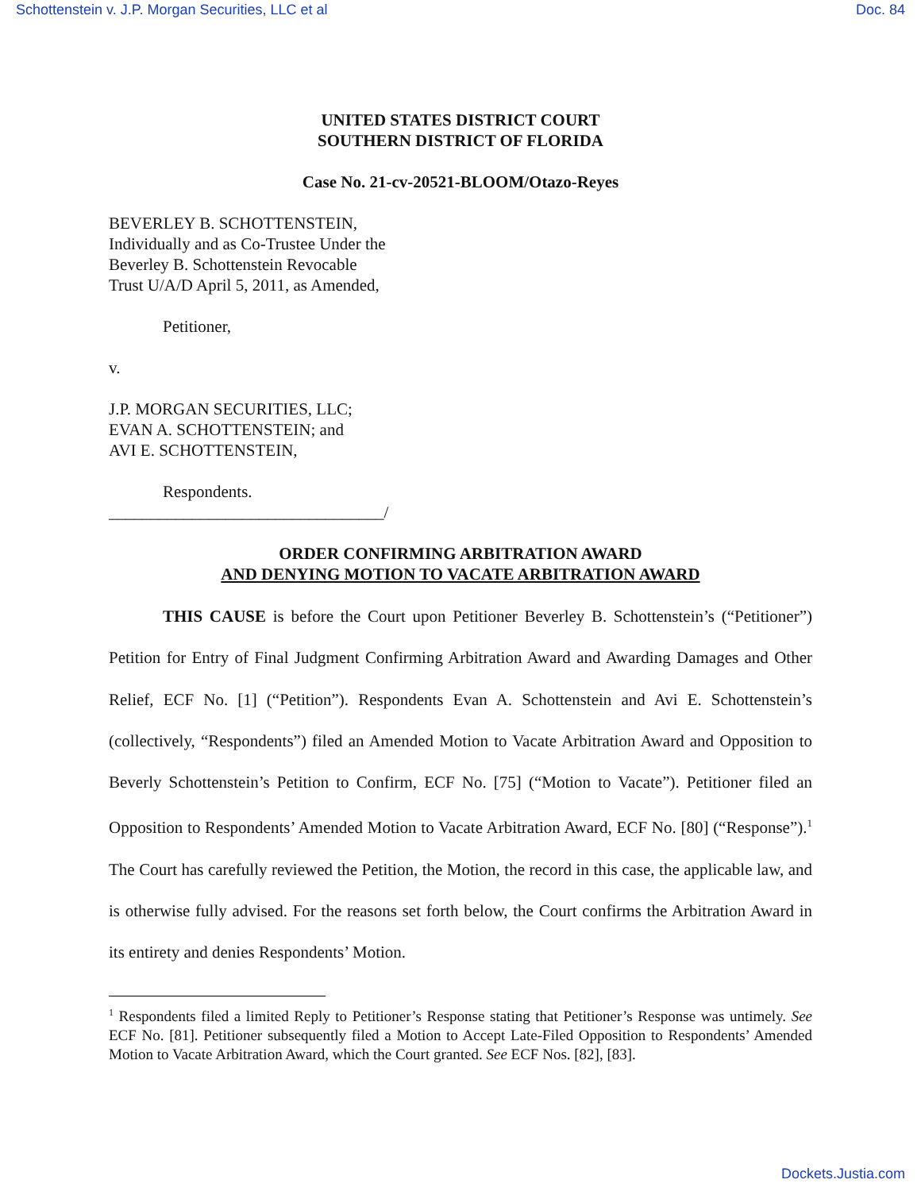Schottenstein v. J.P. Morgan Securities, LLC et al Doc. 84
UNITED STATES DISTRICT COURT
SOUTHERN DISTRICT OF FLORIDA
Case No. 21-cv-20521-BLOOM/Otazo-Reyes
BEVERLEY B. SCHOTTENSTEIN,
Individually and as Co-Trustee Under the
Beverley B. Schottenstein Revocable
Trust U/A/D April 5, 2011, as Amended,
Petitioner,
v.
J.P. MORGAN SECURITIES, LLC;
EVAN A. SCHOTTENSTEIN; and
AVI E. SCHOTTENSTEIN,
Respondents.
_________________________________/
ORDER CONFIRMING ARBITRATION AWARD
AND DENYING MOTION TO VACATE ARBITRATION AWARD
THIS CAUSE is before the Court upon Petitioner Beverley B. Schottenstein’s (“Petitioner”) Petition for Entry of Final Judgment Confirming Arbitration Award and Awarding Damages and Other Relief, ECF No. [1] (“Petition”). Respondents Evan A. Schottenstein and Avi E. Schottenstein’s (collectively, “Respondents”) filed an Amended Motion to Vacate Arbitration Award and Opposition to Beverly Schottenstein’s Petition to Confirm, ECF No. [75] (“Motion to Vacate”). Petitioner filed an Opposition to Respondents’ Amended Motion to Vacate Arbitration Award, ECF No. [80] (“Response”).<sup>1</sup> The Court has carefully reviewed the Petition, the Motion, the record in this case, the applicable law, and is otherwise fully advised. For the reasons set forth below, the Court confirms the Arbitration Award in its entirety and denies Respondents’ Motion.
<sup>1</sup> Respondents filed a limited Reply to Petitioner’s Response stating that Petitioner’s Response was untimely. See ECF No. [81]. Petitioner subsequently filed a Motion to Accept Late-Filed Opposition to Respondents’ Amended Motion to Vacate Arbitration Award, which the Court granted. See ECF Nos. [82], [83].
Dockets.Justia.com